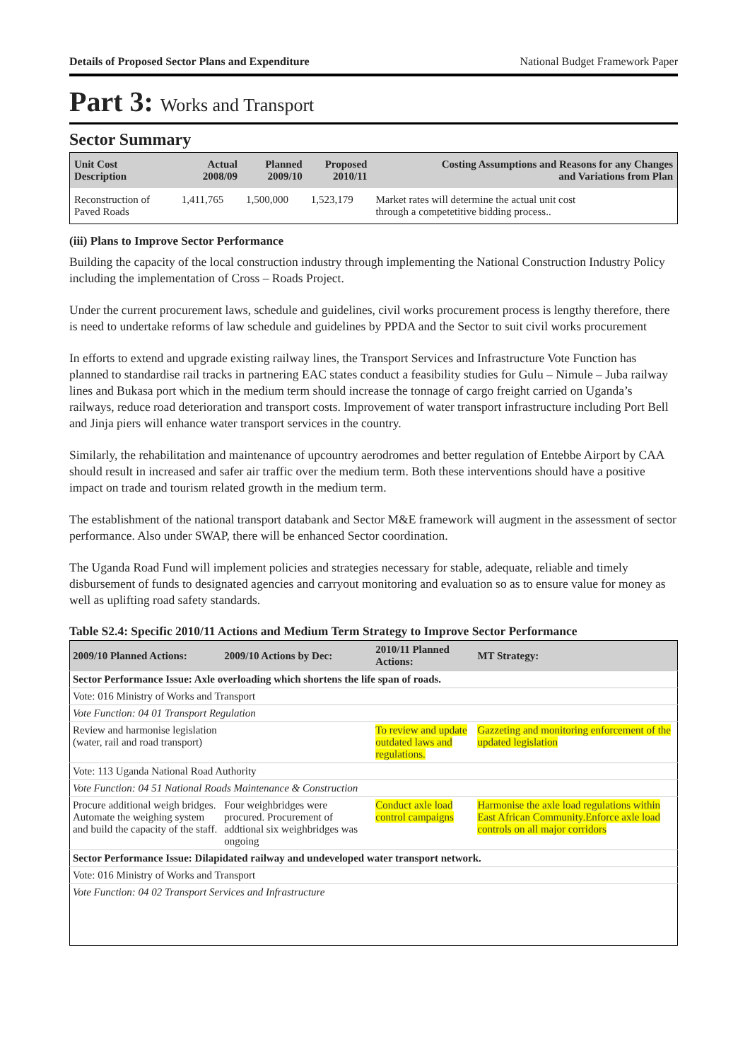Details of Proposed Sector Plans and Expenditure National Budget Framework Paper
Part 3: Works and Transport
Sector Summary
| Unit Cost Description | Actual 2008/09 | Planned 2009/10 | Proposed 2010/11 | Costing Assumptions and Reasons for any Changes and Variations from Plan |
| --- | --- | --- | --- | --- |
| Reconstruction of Paved Roads | 1,411,765 | 1,500,000 | 1,523,179 | Market rates will determine the actual unit cost through a competetitive bidding process.. |
(iii) Plans to Improve Sector Performance
Building the capacity of the local construction industry through implementing the National Construction Industry Policy including the implementation of Cross – Roads Project.
Under the current procurement laws, schedule and guidelines, civil works procurement process is lengthy therefore, there is need to undertake reforms of law schedule and guidelines by PPDA and the Sector to suit civil works procurement
In efforts to extend and upgrade existing railway lines, the Transport Services and Infrastructure Vote Function has planned to standardise rail tracks in partnering EAC states conduct a feasibility studies for Gulu – Nimule – Juba railway lines and Bukasa port which in the medium term should increase the tonnage of cargo freight carried on Uganda’s railways, reduce road deterioration and transport costs. Improvement of water transport infrastructure including Port Bell and Jinja piers will enhance water transport services in the country.
Similarly, the rehabilitation and maintenance of upcountry aerodromes and better regulation of Entebbe Airport by CAA should result in increased and safer air traffic over the medium term. Both these interventions should have a positive impact on trade and tourism related growth in the medium term.
The establishment of the national transport databank and Sector M&E framework will augment in the assessment of sector performance. Also under SWAP, there will be enhanced Sector coordination.
The Uganda Road Fund will implement policies and strategies necessary for stable, adequate, reliable and timely disbursement of funds to designated agencies and carryout monitoring and evaluation so as to ensure value for money as well as uplifting road safety standards.
Table S2.4: Specific 2010/11 Actions and Medium Term Strategy to Improve Sector Performance
| 2009/10 Planned Actions: | 2009/10 Actions by Dec: | 2010/11 Planned Actions: | MT Strategy: |
| --- | --- | --- | --- |
| Sector Performance Issue: Axle overloading which shortens the life span of roads. | | | |
| Vote: 016 Ministry of Works and Transport | | | |
| Vote Function: 04 01 Transport Regulation | | | |
| Review and harmonise legislation (water, rail and road transport) | | To review and update outdated laws and regulations. | Gazzeting and monitoring enforcement of the updated legislation |
| Vote: 113 Uganda National Road Authority | | | |
| Vote Function: 04 51 National Roads Maintenance & Construction | | | |
| Procure additional weigh bridges. Automate the weighing system and build the capacity of the staff. | Four weighbridges were procured. Procurement of addtional six weighbridges was ongoing | Conduct axle load control campaigns | Harmonise the axle load regulations within East African Community.Enforce axle load controls on all major corridors |
| Sector Performance Issue: Dilapidated railway and undeveloped water transport network. | | | |
| Vote: 016 Ministry of Works and Transport | | | |
| Vote Function: 04 02 Transport Services and Infrastructure | | | |